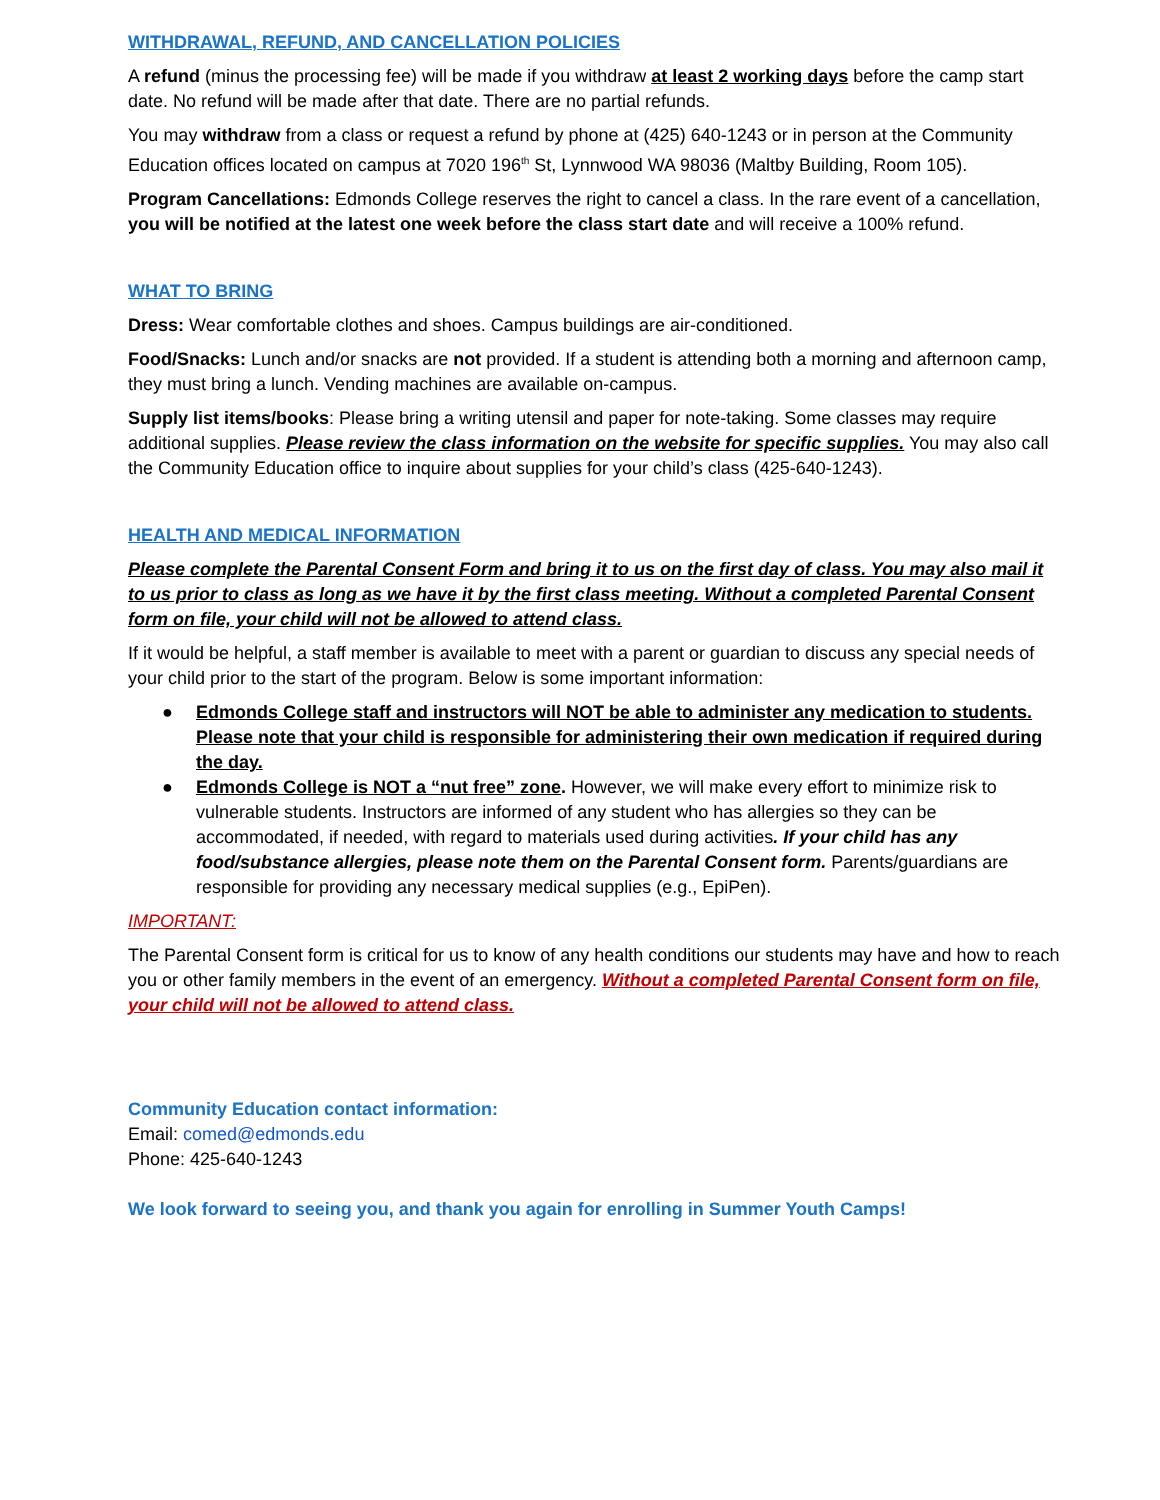WITHDRAWAL, REFUND, AND CANCELLATION POLICIES
A refund (minus the processing fee) will be made if you withdraw at least 2 working days before the camp start date. No refund will be made after that date. There are no partial refunds.
You may withdraw from a class or request a refund by phone at (425) 640-1243 or in person at the Community Education offices located on campus at 7020 196<sup>th</sup> St, Lynnwood WA 98036 (Maltby Building, Room 105).
Program Cancellations: Edmonds College reserves the right to cancel a class. In the rare event of a cancellation, you will be notified at the latest one week before the class start date and will receive a 100% refund.
WHAT TO BRING
Dress: Wear comfortable clothes and shoes. Campus buildings are air-conditioned.
Food/Snacks: Lunch and/or snacks are not provided. If a student is attending both a morning and afternoon camp, they must bring a lunch. Vending machines are available on-campus.
Supply list items/books: Please bring a writing utensil and paper for note-taking. Some classes may require additional supplies. Please review the class information on the website for specific supplies. You may also call the Community Education office to inquire about supplies for your child’s class (425-640-1243).
HEALTH AND MEDICAL INFORMATION
Please complete the Parental Consent Form and bring it to us on the first day of class. You may also mail it to us prior to class as long as we have it by the first class meeting. Without a completed Parental Consent form on file, your child will not be allowed to attend class.
If it would be helpful, a staff member is available to meet with a parent or guardian to discuss any special needs of your child prior to the start of the program. Below is some important information:
● Edmonds College staff and instructors will NOT be able to administer any medication to students. Please note that your child is responsible for administering their own medication if required during the day.
● Edmonds College is NOT a “nut free” zone. However, we will make every effort to minimize risk to vulnerable students. Instructors are informed of any student who has allergies so they can be accommodated, if needed, with regard to materials used during activities. If your child has any food/substance allergies, please note them on the Parental Consent form. Parents/guardians are responsible for providing any necessary medical supplies (e.g., EpiPen).
IMPORTANT:
The Parental Consent form is critical for us to know of any health conditions our students may have and how to reach you or other family members in the event of an emergency. Without a completed Parental Consent form on file, your child will not be allowed to attend class.
Community Education contact information:
Email: comed@edmonds.edu
Phone: 425-640-1243
We look forward to seeing you, and thank you again for enrolling in Summer Youth Camps!